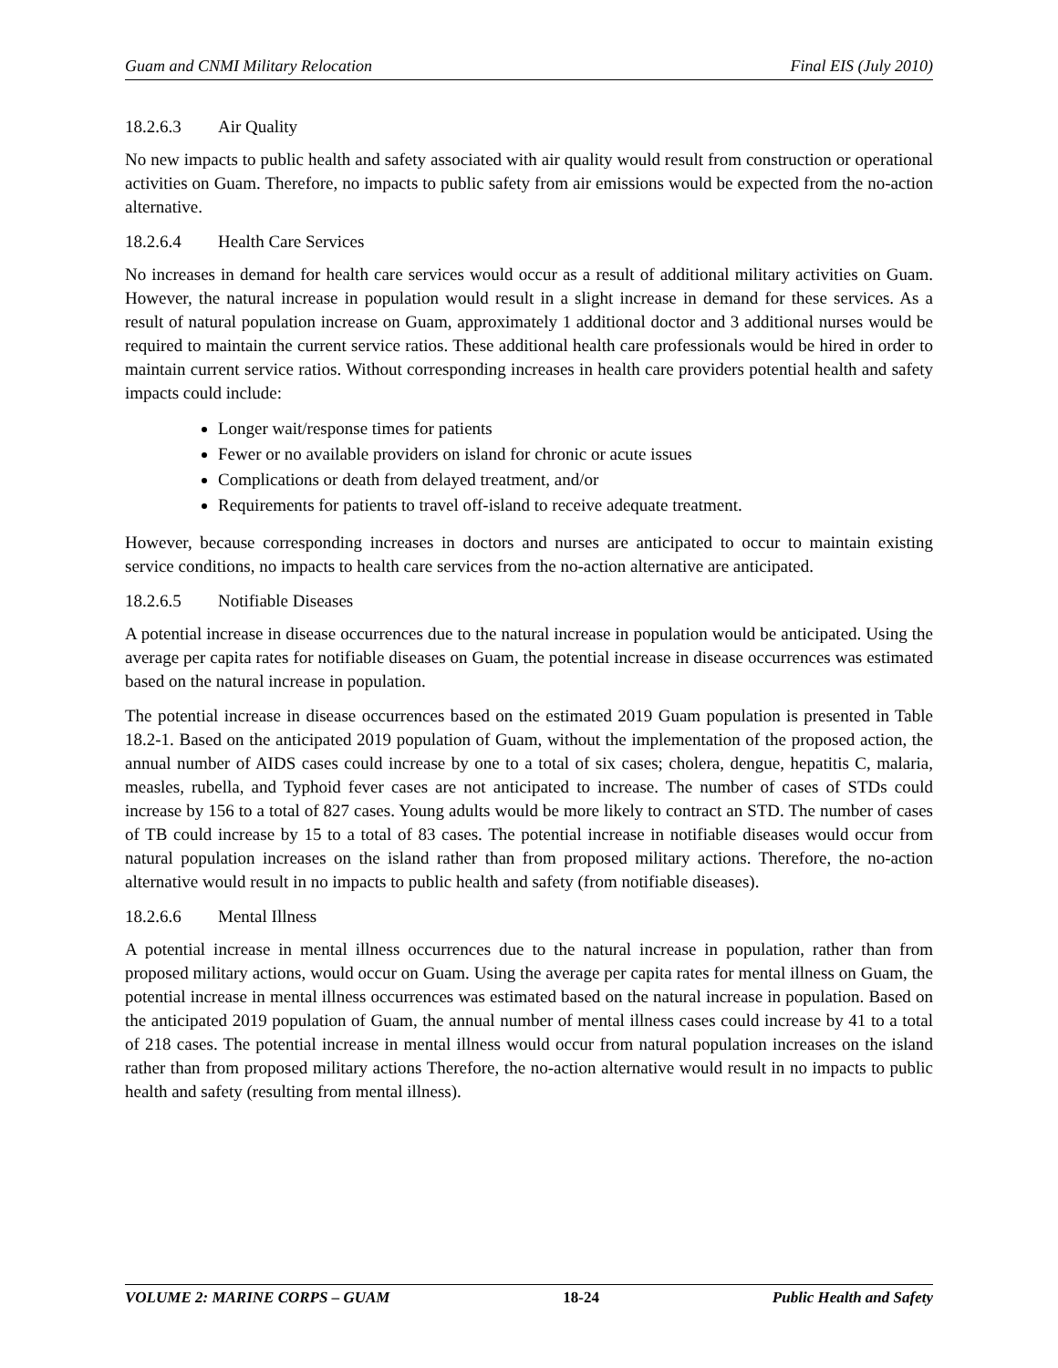Guam and CNMI Military Relocation Final EIS (July 2010)
18.2.6.3 Air Quality
No new impacts to public health and safety associated with air quality would result from construction or operational activities on Guam. Therefore, no impacts to public safety from air emissions would be expected from the no-action alternative.
18.2.6.4 Health Care Services
No increases in demand for health care services would occur as a result of additional military activities on Guam. However, the natural increase in population would result in a slight increase in demand for these services. As a result of natural population increase on Guam, approximately 1 additional doctor and 3 additional nurses would be required to maintain the current service ratios. These additional health care professionals would be hired in order to maintain current service ratios. Without corresponding increases in health care providers potential health and safety impacts could include:
Longer wait/response times for patients
Fewer or no available providers on island for chronic or acute issues
Complications or death from delayed treatment, and/or
Requirements for patients to travel off-island to receive adequate treatment.
However, because corresponding increases in doctors and nurses are anticipated to occur to maintain existing service conditions, no impacts to health care services from the no-action alternative are anticipated.
18.2.6.5 Notifiable Diseases
A potential increase in disease occurrences due to the natural increase in population would be anticipated. Using the average per capita rates for notifiable diseases on Guam, the potential increase in disease occurrences was estimated based on the natural increase in population.
The potential increase in disease occurrences based on the estimated 2019 Guam population is presented in Table 18.2-1. Based on the anticipated 2019 population of Guam, without the implementation of the proposed action, the annual number of AIDS cases could increase by one to a total of six cases; cholera, dengue, hepatitis C, malaria, measles, rubella, and Typhoid fever cases are not anticipated to increase. The number of cases of STDs could increase by 156 to a total of 827 cases. Young adults would be more likely to contract an STD. The number of cases of TB could increase by 15 to a total of 83 cases. The potential increase in notifiable diseases would occur from natural population increases on the island rather than from proposed military actions. Therefore, the no-action alternative would result in no impacts to public health and safety (from notifiable diseases).
18.2.6.6 Mental Illness
A potential increase in mental illness occurrences due to the natural increase in population, rather than from proposed military actions, would occur on Guam. Using the average per capita rates for mental illness on Guam, the potential increase in mental illness occurrences was estimated based on the natural increase in population. Based on the anticipated 2019 population of Guam, the annual number of mental illness cases could increase by 41 to a total of 218 cases. The potential increase in mental illness would occur from natural population increases on the island rather than from proposed military actions Therefore, the no-action alternative would result in no impacts to public health and safety (resulting from mental illness).
VOLUME 2: MARINE CORPS – GUAM 18-24 Public Health and Safety